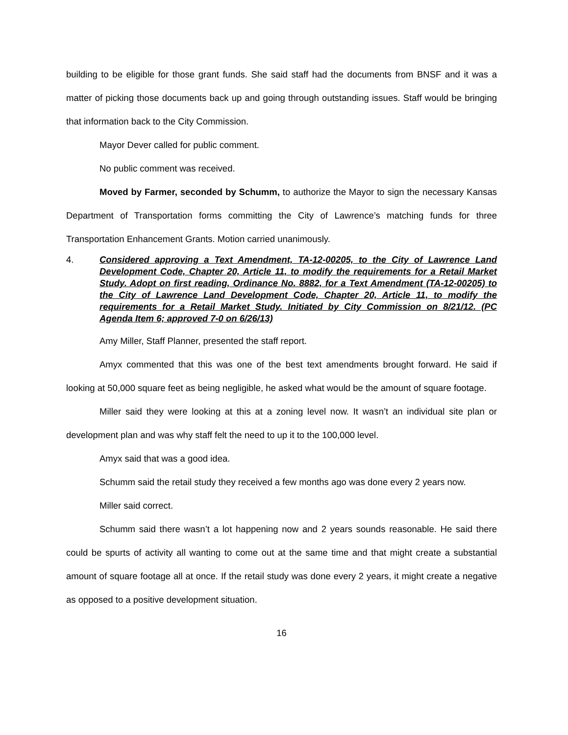building to be eligible for those grant funds. She said staff had the documents from BNSF and it was a matter of picking those documents back up and going through outstanding issues. Staff would be bringing that information back to the City Commission.
Mayor Dever called for public comment.
No public comment was received.
Moved by Farmer, seconded by Schumm, to authorize the Mayor to sign the necessary Kansas Department of Transportation forms committing the City of Lawrence’s matching funds for three Transportation Enhancement Grants. Motion carried unanimously.
4. Considered approving a Text Amendment, TA-12-00205, to the City of Lawrence Land Development Code, Chapter 20, Article 11, to modify the requirements for a Retail Market Study. Adopt on first reading, Ordinance No. 8882, for a Text Amendment (TA-12-00205) to the City of Lawrence Land Development Code, Chapter 20, Article 11, to modify the requirements for a Retail Market Study. Initiated by City Commission on 8/21/12. (PC Agenda Item 6; approved 7-0 on 6/26/13)
Amy Miller, Staff Planner, presented the staff report.
Amyx commented that this was one of the best text amendments brought forward. He said if looking at 50,000 square feet as being negligible, he asked what would be the amount of square footage.
Miller said they were looking at this at a zoning level now. It wasn’t an individual site plan or development plan and was why staff felt the need to up it to the 100,000 level.
Amyx said that was a good idea.
Schumm said the retail study they received a few months ago was done every 2 years now.
Miller said correct.
Schumm said there wasn’t a lot happening now and 2 years sounds reasonable. He said there could be spurts of activity all wanting to come out at the same time and that might create a substantial amount of square footage all at once. If the retail study was done every 2 years, it might create a negative as opposed to a positive development situation.
16